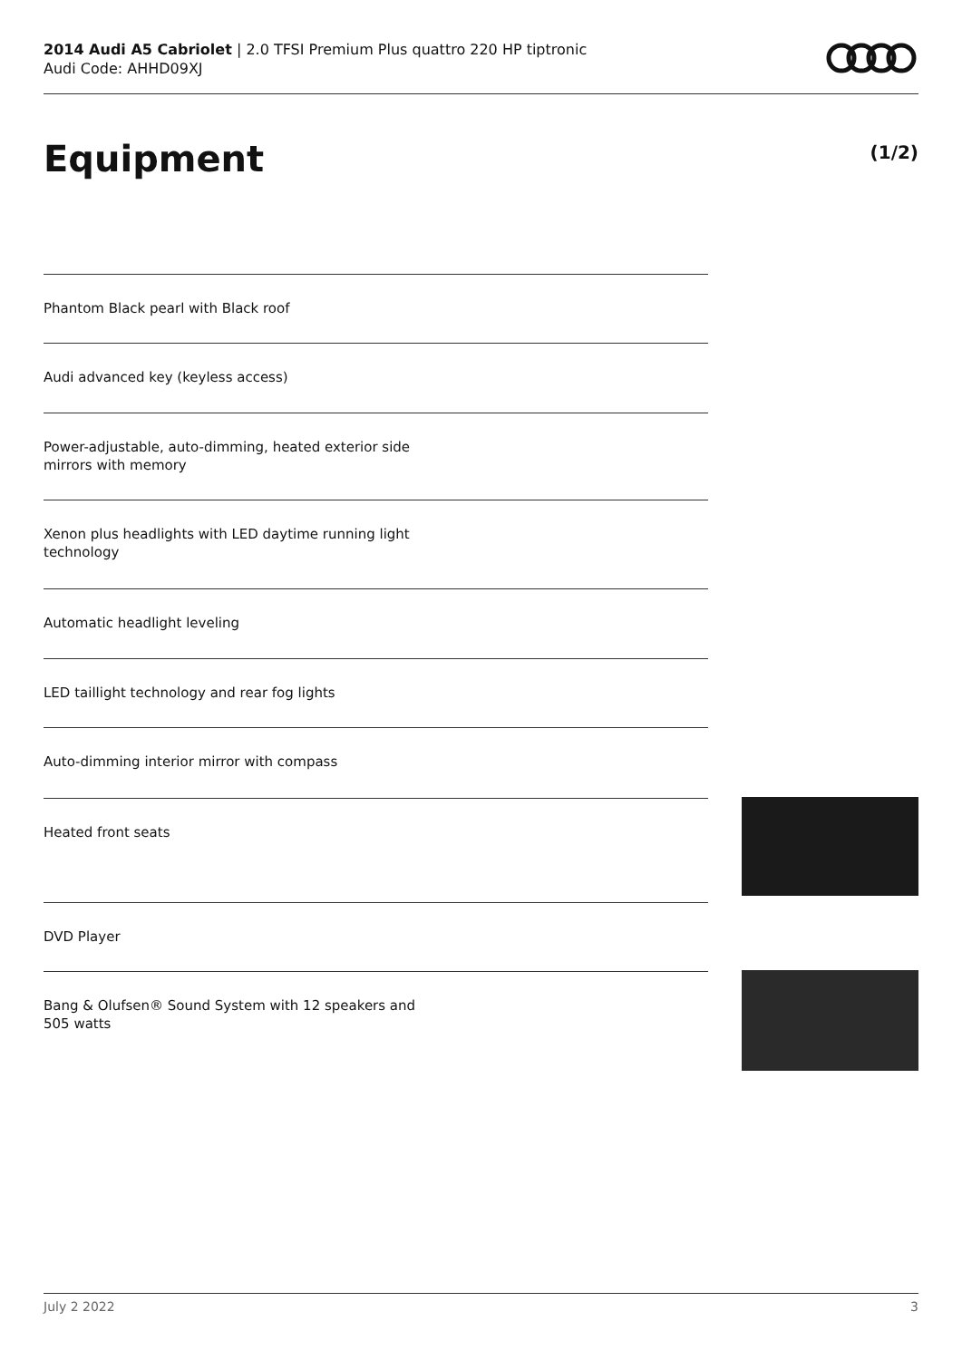2014 Audi A5 Cabriolet | 2.0 TFSI Premium Plus quattro 220 HP tiptronic
Audi Code: AHHD09XJ
Equipment (1/2)
Phantom Black pearl with Black roof
Audi advanced key (keyless access)
Power-adjustable, auto-dimming, heated exterior side mirrors with memory
Xenon plus headlights with LED daytime running light technology
Automatic headlight leveling
LED taillight technology and rear fog lights
Auto-dimming interior mirror with compass
Heated front seats
DVD Player
Bang & Olufsen® Sound System with 12 speakers and 505 watts
July 2 2022 3